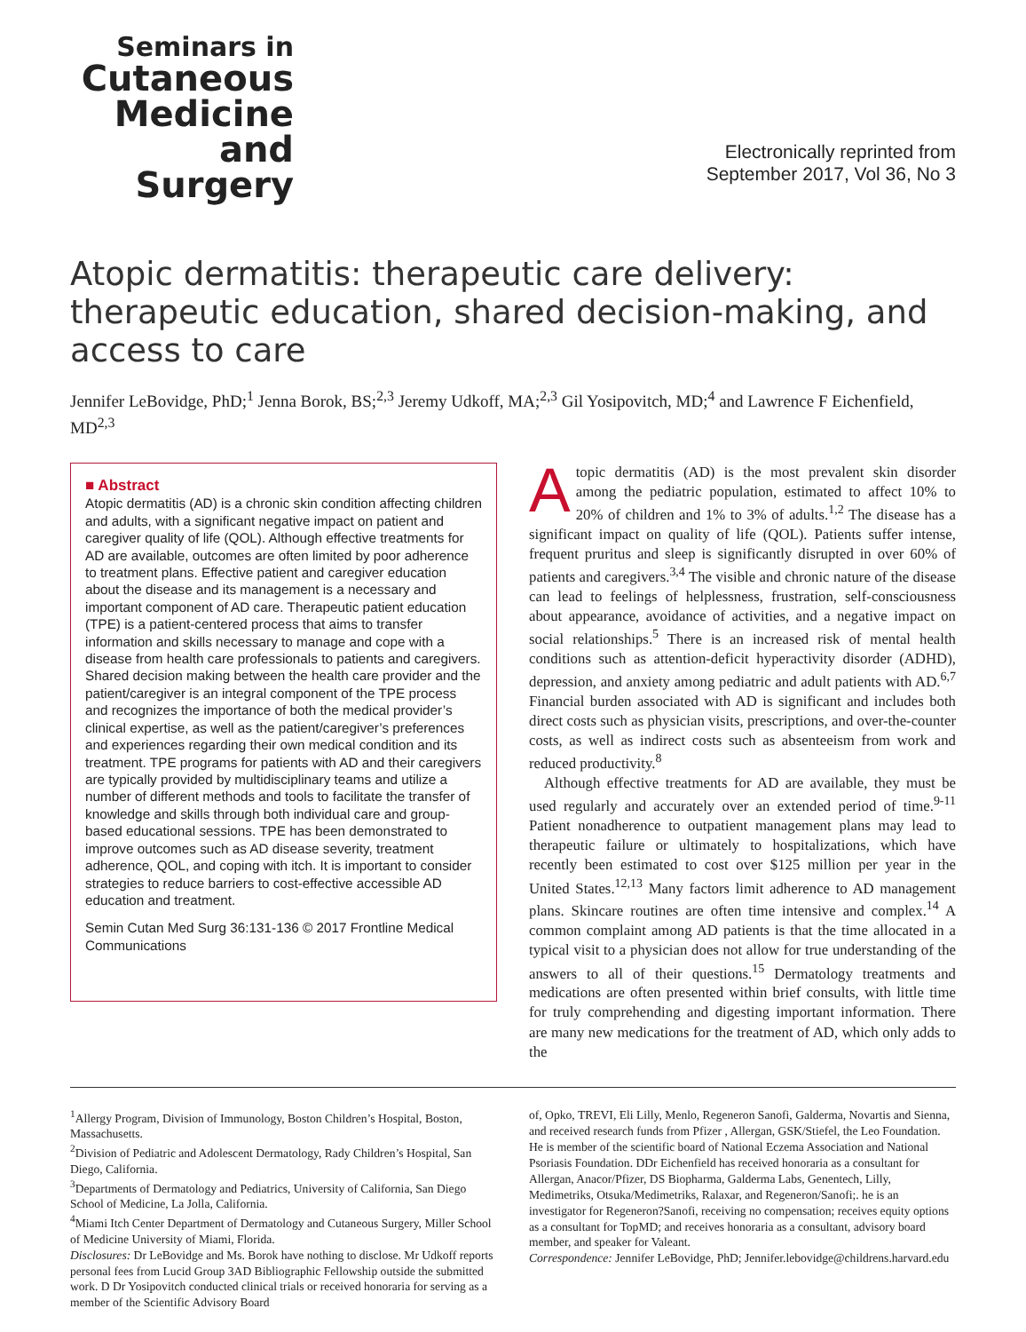Seminars in
Cutaneous
Medicine
and Surgery
Electronically reprinted from
September 2017, Vol 36, No 3
Atopic dermatitis: therapeutic care delivery: therapeutic education, shared decision-making, and access to care
Jennifer LeBovidge, PhD;<sup>1</sup> Jenna Borok, BS;<sup>2,3</sup> Jeremy Udkoff, MA;<sup>2,3</sup> Gil Yosipovitch, MD;<sup>4</sup> and Lawrence F Eichenfield, MD<sup>2,3</sup>
■ Abstract
Atopic dermatitis (AD) is a chronic skin condition affecting children and adults, with a significant negative impact on patient and caregiver quality of life (QOL). Although effective treatments for AD are available, outcomes are often limited by poor adherence to treatment plans. Effective patient and caregiver education about the disease and its management is a necessary and important component of AD care. Therapeutic patient education (TPE) is a patient-centered process that aims to transfer information and skills necessary to manage and cope with a disease from health care professionals to patients and caregivers. Shared decision making between the health care provider and the patient/caregiver is an integral component of the TPE process and recognizes the importance of both the medical provider’s clinical expertise, as well as the patient/caregiver’s preferences and experiences regarding their own medical condition and its treatment. TPE programs for patients with AD and their caregivers are typically provided by multidisciplinary teams and utilize a number of different methods and tools to facilitate the transfer of knowledge and skills through both individual care and group-based educational sessions. TPE has been demonstrated to improve outcomes such as AD disease severity, treatment adherence, QOL, and coping with itch. It is important to consider strategies to reduce barriers to cost-effective accessible AD education and treatment.
Semin Cutan Med Surg 36:131-136 © 2017 Frontline Medical Communications
Atopic dermatitis (AD) is the most prevalent skin disorder among the pediatric population, estimated to affect 10% to 20% of children and 1% to 3% of adults.<sup>1,2</sup> The disease has a significant impact on quality of life (QOL). Patients suffer intense, frequent pruritus and sleep is significantly disrupted in over 60% of patients and caregivers.<sup>3,4</sup> The visible and chronic nature of the disease can lead to feelings of helplessness, frustration, self-consciousness about appearance, avoidance of activities, and a negative impact on social relationships.<sup>5</sup> There is an increased risk of mental health conditions such as attention-deficit hyperactivity disorder (ADHD), depression, and anxiety among pediatric and adult patients with AD.<sup>6,7</sup> Financial burden associated with AD is significant and includes both direct costs such as physician visits, prescriptions, and over-the-counter costs, as well as indirect costs such as absenteeism from work and reduced productivity.<sup>8</sup>
Although effective treatments for AD are available, they must be used regularly and accurately over an extended period of time.<sup>9-11</sup> Patient nonadherence to outpatient management plans may lead to therapeutic failure or ultimately to hospitalizations, which have recently been estimated to cost over $125 million per year in the United States.<sup>12,13</sup> Many factors limit adherence to AD management plans. Skincare routines are often time intensive and complex.<sup>14</sup> A common complaint among AD patients is that the time allocated in a typical visit to a physician does not allow for true understanding of the answers to all of their questions.<sup>15</sup> Dermatology treatments and medications are often presented within brief consults, with little time for truly comprehending and digesting important information. There are many new medications for the treatment of AD, which only adds to the
<sup>1</sup> Allergy Program, Division of Immunology, Boston Children’s Hospital, Boston, Massachusetts.
<sup>2</sup> Division of Pediatric and Adolescent Dermatology, Rady Children’s Hospital, San Diego, California.
<sup>3</sup> Departments of Dermatology and Pediatrics, University of California, San Diego School of Medicine, La Jolla, California.
<sup>4</sup> Miami Itch Center Department of Dermatology and Cutaneous Surgery, Miller School of Medicine University of Miami, Florida.
Disclosures: Dr LeBovidge and Ms. Borok have nothing to disclose. Mr Udkoff reports personal fees from Lucid Group 3AD Bibliographic Fellowship outside the submitted work. D Dr Yosipovitch conducted clinical trials or received honoraria for serving as a member of the Scientific Advisory Board
of, Opko, TREVI, Eli Lilly, Menlo, Regeneron Sanofi, Galderma, Novartis and Sienna, and received research funds from Pfizer , Allergan, GSK/Stiefel, the Leo Foundation. He is member of the scientific board of National Eczema Association and National Psoriasis Foundation. DDr Eichenfield has received honoraria as a consultant for Allergan, Anacor/Pfizer, DS Biopharma, Galderma Labs, Genentech, Lilly, Medimetriks, Otsuka/Medimetriks, Ralaxar, and Regeneron/Sanofi;. he is an investigator for Regeneron?Sanofi, receiving no compensation; receives equity options as a consultant for TopMD; and receives honoraria as a consultant, advisory board member, and speaker for Valeant.
Correspondence: Jennifer LeBovidge, PhD; Jennifer.lebovidge@childrens.harvard.edu